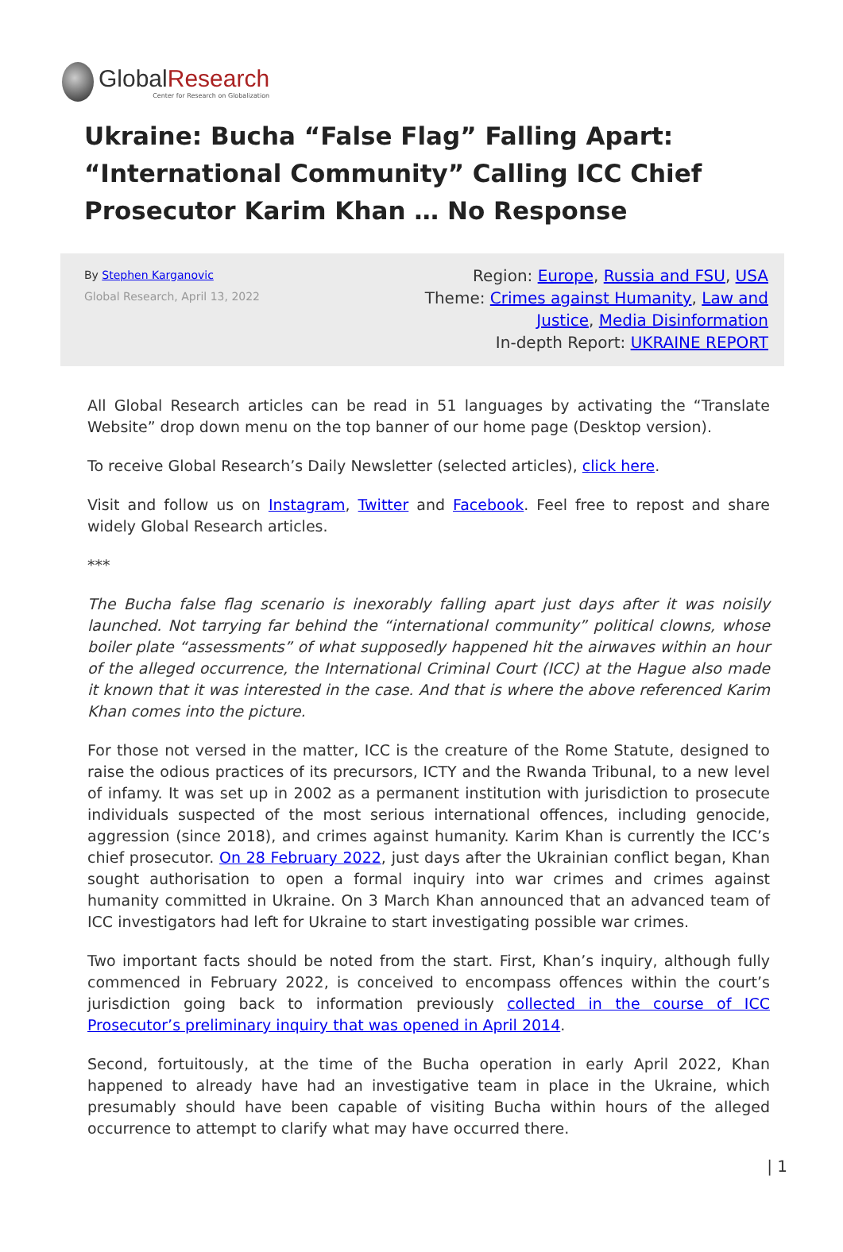GlobalResearch
Center for Research on Globalization
Ukraine: Bucha “False Flag” Falling Apart: “International Community” Calling ICC Chief Prosecutor Karim Khan … No Response
By Stephen Karganovic
Global Research, April 13, 2022
Region: Europe, Russia and FSU, USA
Theme: Crimes against Humanity, Law and Justice, Media Disinformation
In-depth Report: UKRAINE REPORT
All Global Research articles can be read in 51 languages by activating the “Translate Website” drop down menu on the top banner of our home page (Desktop version).
To receive Global Research’s Daily Newsletter (selected articles), click here.
Visit and follow us on Instagram, Twitter and Facebook. Feel free to repost and share widely Global Research articles.
***
The Bucha false flag scenario is inexorably falling apart just days after it was noisily launched. Not tarrying far behind the “international community” political clowns, whose boiler plate “assessments” of what supposedly happened hit the airwaves within an hour of the alleged occurrence, the International Criminal Court (ICC) at the Hague also made it known that it was interested in the case. And that is where the above referenced Karim Khan comes into the picture.
For those not versed in the matter, ICC is the creature of the Rome Statute, designed to raise the odious practices of its precursors, ICTY and the Rwanda Tribunal, to a new level of infamy. It was set up in 2002 as a permanent institution with jurisdiction to prosecute individuals suspected of the most serious international offences, including genocide, aggression (since 2018), and crimes against humanity. Karim Khan is currently the ICC’s chief prosecutor. On 28 February 2022, just days after the Ukrainian conflict began, Khan sought authorisation to open a formal inquiry into war crimes and crimes against humanity committed in Ukraine. On 3 March Khan announced that an advanced team of ICC investigators had left for Ukraine to start investigating possible war crimes.
Two important facts should be noted from the start. First, Khan’s inquiry, although fully commenced in February 2022, is conceived to encompass offences within the court’s jurisdiction going back to information previously collected in the course of ICC Prosecutor’s preliminary inquiry that was opened in April 2014.
Second, fortuitously, at the time of the Bucha operation in early April 2022, Khan happened to already have had an investigative team in place in the Ukraine, which presumably should have been capable of visiting Bucha within hours of the alleged occurrence to attempt to clarify what may have occurred there.
| 1